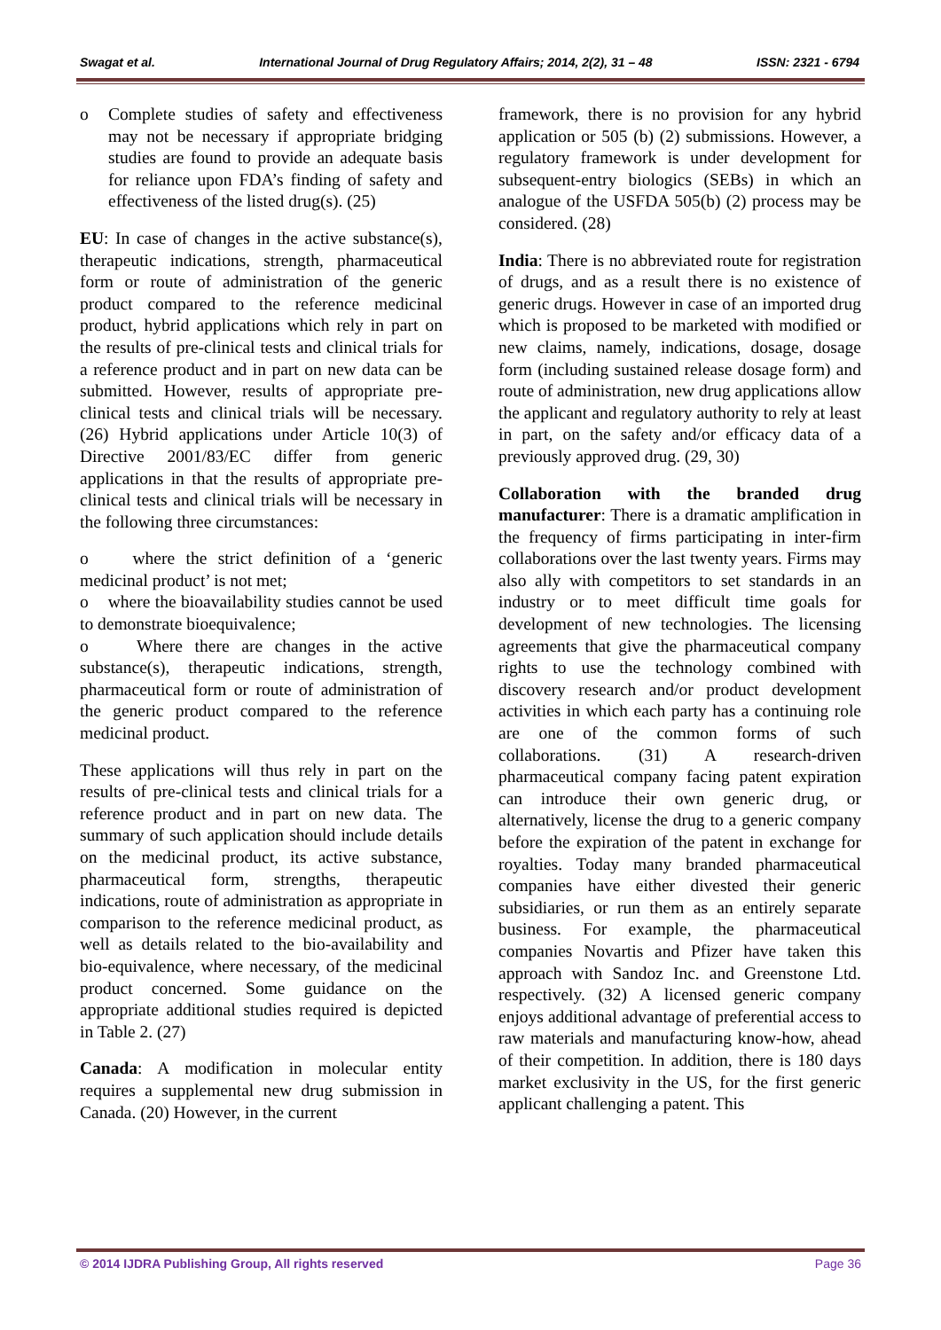Swagat et al. International Journal of Drug Regulatory Affairs; 2014, 2(2), 31 – 48 ISSN: 2321 - 6794
o Complete studies of safety and effectiveness may not be necessary if appropriate bridging studies are found to provide an adequate basis for reliance upon FDA’s finding of safety and effectiveness of the listed drug(s). (25)
EU: In case of changes in the active substance(s), therapeutic indications, strength, pharmaceutical form or route of administration of the generic product compared to the reference medicinal product, hybrid applications which rely in part on the results of pre-clinical tests and clinical trials for a reference product and in part on new data can be submitted. However, results of appropriate pre-clinical tests and clinical trials will be necessary. (26) Hybrid applications under Article 10(3) of Directive 2001/83/EC differ from generic applications in that the results of appropriate pre-clinical tests and clinical trials will be necessary in the following three circumstances:
o where the strict definition of a ‘generic medicinal product’ is not met;
o where the bioavailability studies cannot be used to demonstrate bioequivalence;
o Where there are changes in the active substance(s), therapeutic indications, strength, pharmaceutical form or route of administration of the generic product compared to the reference medicinal product.
These applications will thus rely in part on the results of pre-clinical tests and clinical trials for a reference product and in part on new data. The summary of such application should include details on the medicinal product, its active substance, pharmaceutical form, strengths, therapeutic indications, route of administration as appropriate in comparison to the reference medicinal product, as well as details related to the bio-availability and bio-equivalence, where necessary, of the medicinal product concerned. Some guidance on the appropriate additional studies required is depicted in Table 2. (27)
Canada: A modification in molecular entity requires a supplemental new drug submission in Canada. (20) However, in the current
framework, there is no provision for any hybrid application or 505 (b) (2) submissions. However, a regulatory framework is under development for subsequent-entry biologics (SEBs) in which an analogue of the USFDA 505(b) (2) process may be considered. (28)
India: There is no abbreviated route for registration of drugs, and as a result there is no existence of generic drugs. However in case of an imported drug which is proposed to be marketed with modified or new claims, namely, indications, dosage, dosage form (including sustained release dosage form) and route of administration, new drug applications allow the applicant and regulatory authority to rely at least in part, on the safety and/or efficacy data of a previously approved drug. (29, 30)
Collaboration with the branded drug manufacturer: There is a dramatic amplification in the frequency of firms participating in inter-firm collaborations over the last twenty years. Firms may also ally with competitors to set standards in an industry or to meet difficult time goals for development of new technologies. The licensing agreements that give the pharmaceutical company rights to use the technology combined with discovery research and/or product development activities in which each party has a continuing role are one of the common forms of such collaborations. (31) A research-driven pharmaceutical company facing patent expiration can introduce their own generic drug, or alternatively, license the drug to a generic company before the expiration of the patent in exchange for royalties. Today many branded pharmaceutical companies have either divested their generic subsidiaries, or run them as an entirely separate business. For example, the pharmaceutical companies Novartis and Pfizer have taken this approach with Sandoz Inc. and Greenstone Ltd. respectively. (32) A licensed generic company enjoys additional advantage of preferential access to raw materials and manufacturing know-how, ahead of their competition. In addition, there is 180 days market exclusivity in the US, for the first generic applicant challenging a patent. This
© 2014 IJDRA Publishing Group, All rights reserved Page 36